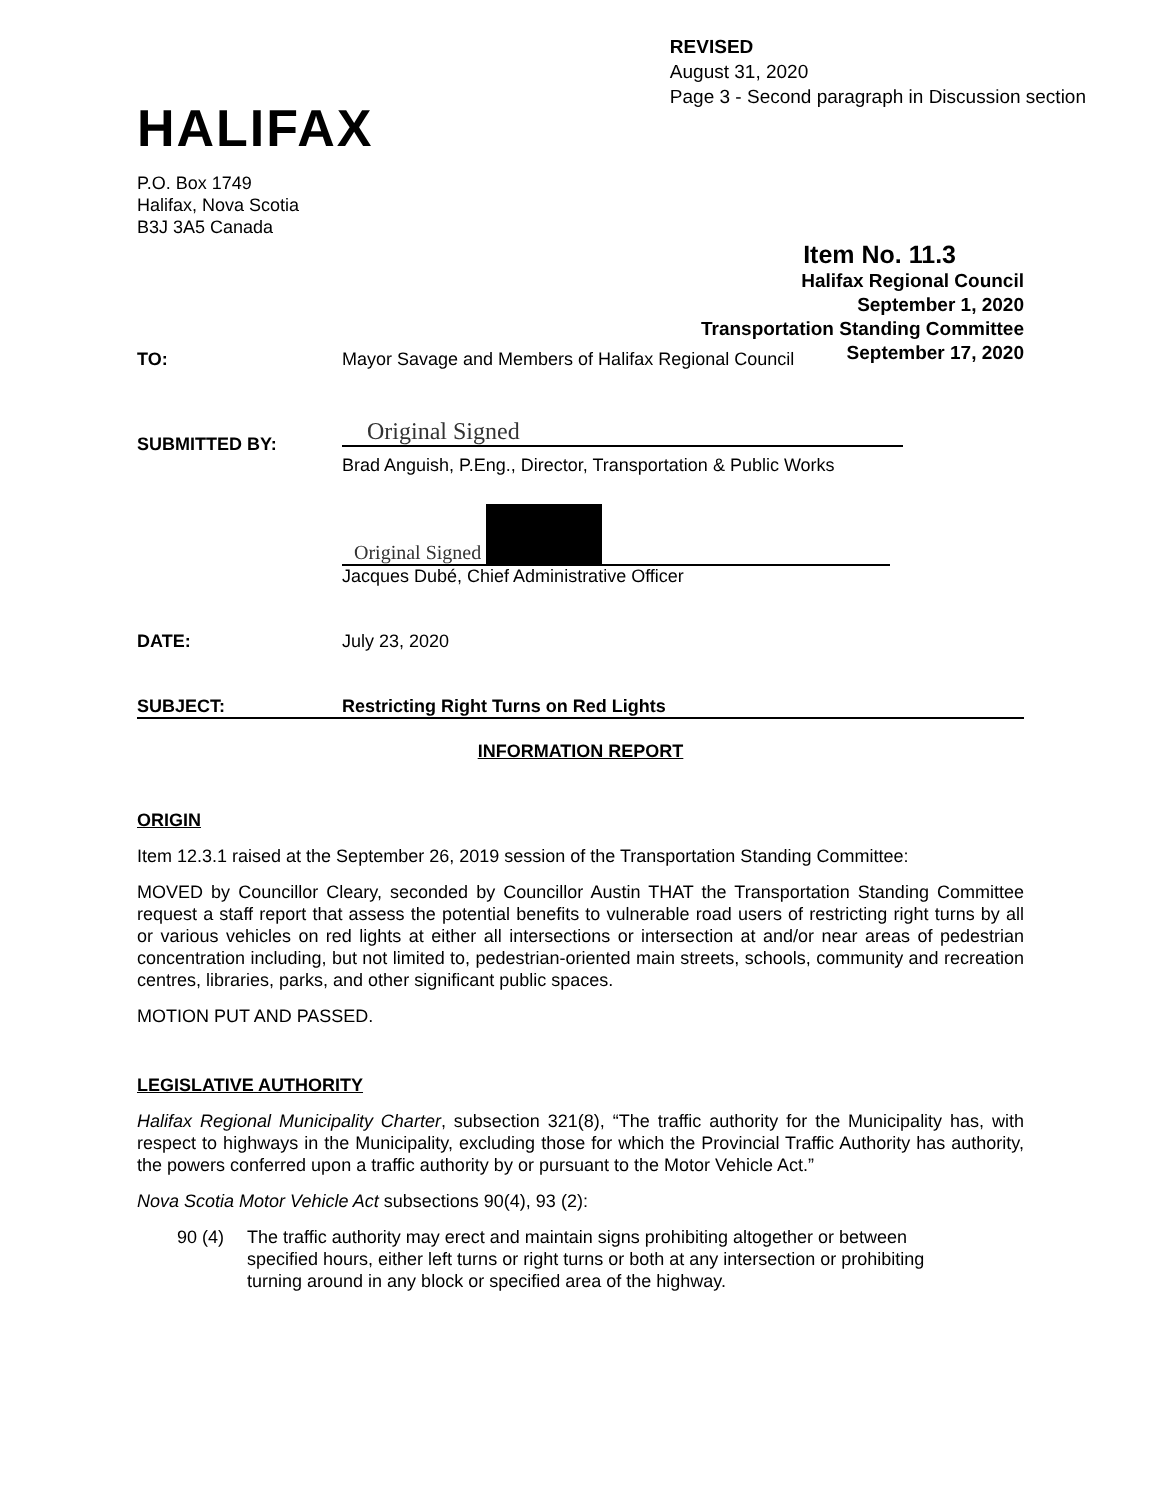HALIFAX
REVISED
August 31, 2020
Page 3 - Second paragraph in Discussion section
P.O. Box 1749
Halifax, Nova Scotia
B3J 3A5 Canada
Item No. 11.3
Halifax Regional Council
September 1, 2020
Transportation Standing Committee
September 17, 2020
TO: Mayor Savage and Members of Halifax Regional Council
SUBMITTED BY:
Original Signed
Brad Anguish, P.Eng., Director, Transportation & Public Works
Original Signed
Jacques Dubé, Chief Administrative Officer
DATE: July 23, 2020
SUBJECT: Restricting Right Turns on Red Lights
INFORMATION REPORT
ORIGIN
Item 12.3.1 raised at the September 26, 2019 session of the Transportation Standing Committee:
MOVED by Councillor Cleary, seconded by Councillor Austin THAT the Transportation Standing Committee request a staff report that assess the potential benefits to vulnerable road users of restricting right turns by all or various vehicles on red lights at either all intersections or intersection at and/or near areas of pedestrian concentration including, but not limited to, pedestrian-oriented main streets, schools, community and recreation centres, libraries, parks, and other significant public spaces.
MOTION PUT AND PASSED.
LEGISLATIVE AUTHORITY
Halifax Regional Municipality Charter, subsection 321(8), “The traffic authority for the Municipality has, with respect to highways in the Municipality, excluding those for which the Provincial Traffic Authority has authority, the powers conferred upon a traffic authority by or pursuant to the Motor Vehicle Act.”
Nova Scotia Motor Vehicle Act subsections 90(4), 93 (2):
90 (4) The traffic authority may erect and maintain signs prohibiting altogether or between specified hours, either left turns or right turns or both at any intersection or prohibiting turning around in any block or specified area of the highway.